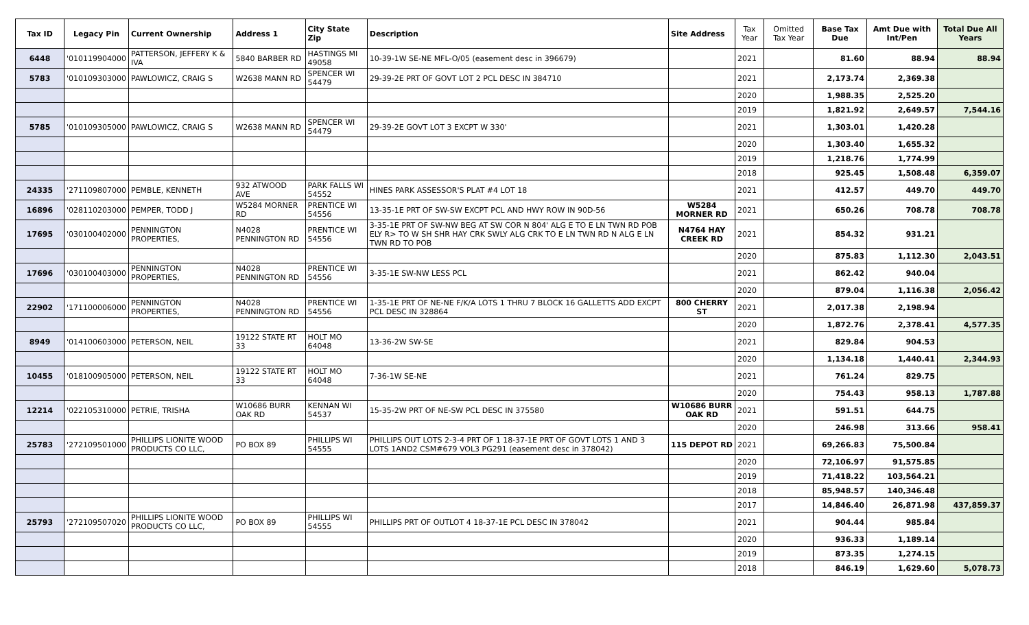| Tax ID | Legacy Pin | Current Ownership | Address 1 | City State Zip | Description | Site Address | Tax Year | Omitted Tax Year | Base Tax Due | Amt Due with Int/Pen | Total Due All Years |
| --- | --- | --- | --- | --- | --- | --- | --- | --- | --- | --- | --- |
| 6448 | '010119904000 | PATTERSON, JEFFERY K & IVA | 5840 BARBER RD | HASTINGS MI 49058 | 10-39-1W SE-NE MFL-O/05 (easement desc in 396679) | | 2021 | | 81.60 | 88.94 | 88.94 |
| 5783 | '010109303000 | PAWLOWICZ, CRAIG S | W2638 MANN RD | SPENCER WI 54479 | 29-39-2E PRT OF GOVT LOT 2 PCL DESC IN 384710 | | 2021 | | 2,173.74 | 2,369.38 | |
| | | | | | | | 2020 | | 1,988.35 | 2,525.20 | |
| | | | | | | | 2019 | | 1,821.92 | 2,649.57 | 7,544.16 |
| 5785 | '010109305000 | PAWLOWICZ, CRAIG S | W2638 MANN RD | SPENCER WI 54479 | 29-39-2E GOVT LOT 3 EXCPT W 330' | | 2021 | | 1,303.01 | 1,420.28 | |
| | | | | | | | 2020 | | 1,303.40 | 1,655.32 | |
| | | | | | | | 2019 | | 1,218.76 | 1,774.99 | |
| | | | | | | | 2018 | | 925.45 | 1,508.48 | 6,359.07 |
| 24335 | '271109807000 | PEMBLE, KENNETH | 932 ATWOOD AVE | PARK FALLS WI 54552 | HINES PARK ASSESSOR'S PLAT #4 LOT 18 | | 2021 | | 412.57 | 449.70 | 449.70 |
| 16896 | '028110203000 | PEMPER, TODD J | W5284 MORNER RD | PRENTICE WI 54556 | 13-35-1E PRT OF SW-SW EXCPT PCL AND HWY ROW IN 90D-56 | W5284 MORNER RD | 2021 | | 650.26 | 708.78 | 708.78 |
| 17695 | '030100402000 | PENNINGTON PROPERTIES, | N4028 PENNINGTON RD | PRENTICE WI 54556 | 3-35-1E PRT OF SW-NW BEG AT SW COR N 804' ALG E TO E LN TWN RD POB ELY R> TO W SH SHR HAY CRK SWLY ALG CRK TO E LN TWN RD N ALG E LN TWN RD TO POB | N4764 HAY CREEK RD | 2021 | | 854.32 | 931.21 | |
| | | | | | | | 2020 | | 875.83 | 1,112.30 | 2,043.51 |
| 17696 | '030100403000 | PENNINGTON PROPERTIES, | N4028 PENNINGTON RD | PRENTICE WI 54556 | 3-35-1E SW-NW LESS PCL | | 2021 | | 862.42 | 940.04 | |
| | | | | | | | 2020 | | 879.04 | 1,116.38 | 2,056.42 |
| 22902 | '171100006000 | PENNINGTON PROPERTIES, | N4028 PENNINGTON RD | PRENTICE WI 54556 | 1-35-1E PRT OF NE-NE F/K/A LOTS 1 THRU 7 BLOCK 16 GALLETTS ADD EXCPT PCL DESC IN 328864 | 800 CHERRY ST | 2021 | | 2,017.38 | 2,198.94 | |
| | | | | | | | 2020 | | 1,872.76 | 2,378.41 | 4,577.35 |
| 8949 | '014100603000 | PETERSON, NEIL | 19122 STATE RT 33 | HOLT MO 64048 | 13-36-2W SW-SE | | 2021 | | 829.84 | 904.53 | |
| | | | | | | | 2020 | | 1,134.18 | 1,440.41 | 2,344.93 |
| 10455 | '018100905000 | PETERSON, NEIL | 19122 STATE RT 33 | HOLT MO 64048 | 7-36-1W SE-NE | | 2021 | | 761.24 | 829.75 | |
| | | | | | | | 2020 | | 754.43 | 958.13 | 1,787.88 |
| 12214 | '022105310000 | PETRIE, TRISHA | W10686 BURR OAK RD | KENNAN WI 54537 | 15-35-2W PRT OF NE-SW PCL DESC IN 375580 | W10686 BURR OAK RD | 2021 | | 591.51 | 644.75 | |
| | | | | | | | 2020 | | 246.98 | 313.66 | 958.41 |
| 25783 | '272109501000 | PHILLIPS LIONITE WOOD PRODUCTS CO LLC, | PO BOX 89 | PHILLIPS WI 54555 | PHILLIPS OUT LOTS 2-3-4 PRT OF 1 18-37-1E PRT OF GOVT LOTS 1 AND 3 LOTS 1AND2 CSM#679 VOL3 PG291 (easement desc in 378042) | 115 DEPOT RD | 2021 | | 69,266.83 | 75,500.84 | |
| | | | | | | | 2020 | | 72,106.97 | 91,575.85 | |
| | | | | | | | 2019 | | 71,418.22 | 103,564.21 | |
| | | | | | | | 2018 | | 85,948.57 | 140,346.48 | |
| | | | | | | | 2017 | | 14,846.40 | 26,871.98 | 437,859.37 |
| 25793 | '272109507020 | PHILLIPS LIONITE WOOD PRODUCTS CO LLC, | PO BOX 89 | PHILLIPS WI 54555 | PHILLIPS PRT OF OUTLOT 4 18-37-1E PCL DESC IN 378042 | | 2021 | | 904.44 | 985.84 | |
| | | | | | | | 2020 | | 936.33 | 1,189.14 | |
| | | | | | | | 2019 | | 873.35 | 1,274.15 | |
| | | | | | | | 2018 | | 846.19 | 1,629.60 | 5,078.73 |